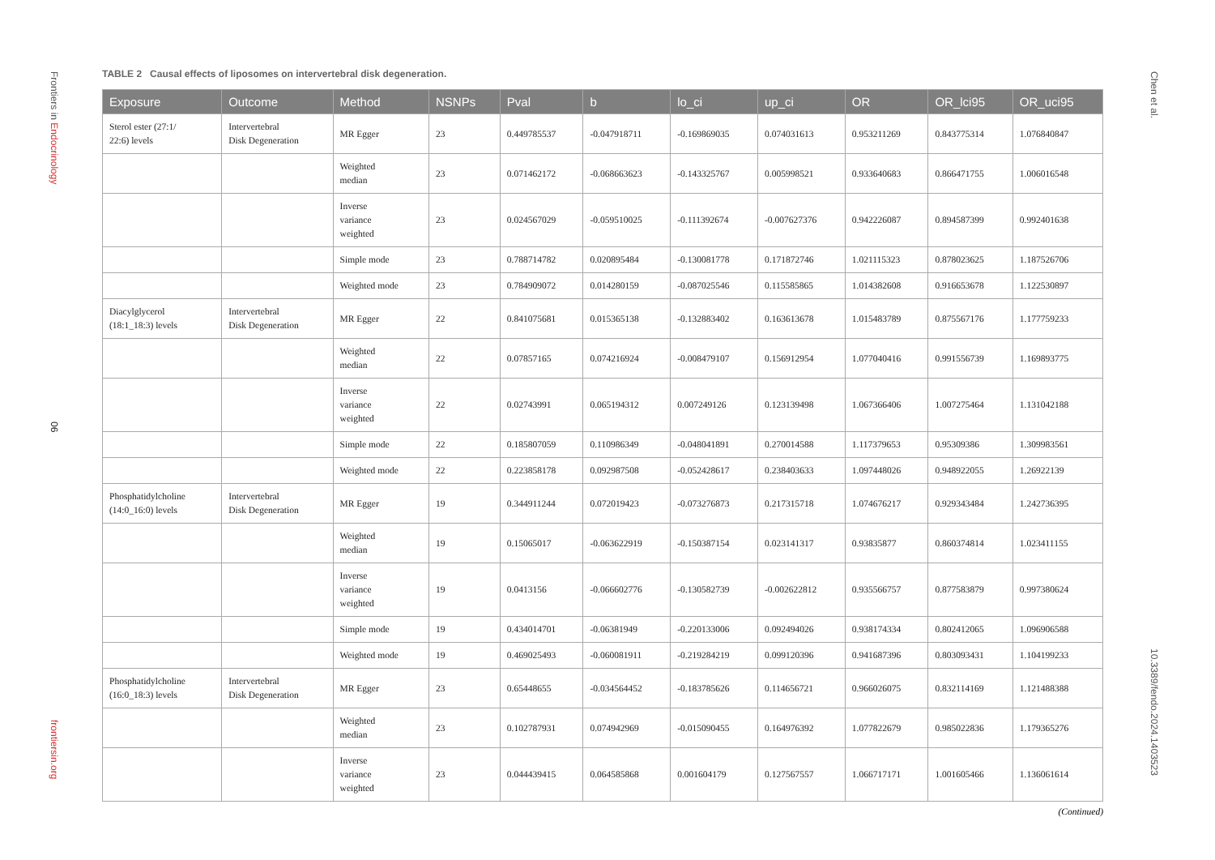Frontiers in Endocrinology
06
frontiersin.org
Chen et al.
10.3389/fendo.2024.1403523
TABLE 2 Causal effects of liposomes on intervertebral disk degeneration.
| Exposure | Outcome | Method | NSNPs | Pval | b | lo_ci | up_ci | OR | OR_lci95 | OR_uci95 |
| --- | --- | --- | --- | --- | --- | --- | --- | --- | --- | --- |
| Sterol ester (27:1/ 22:6) levels | Intervertebral Disk Degeneration | MR Egger | 23 | 0.449785537 | -0.047918711 | -0.169869035 | 0.074031613 | 0.953211269 | 0.843775314 | 1.076840847 |
| | | Weighted median | 23 | 0.071462172 | -0.068663623 | -0.143325767 | 0.005998521 | 0.933640683 | 0.866471755 | 1.006016548 |
| | | Inverse variance weighted | 23 | 0.024567029 | -0.059510025 | -0.111392674 | -0.007627376 | 0.942226087 | 0.894587399 | 0.992401638 |
| | | Simple mode | 23 | 0.788714782 | 0.020895484 | -0.130081778 | 0.171872746 | 1.021115323 | 0.878023625 | 1.187526706 |
| | | Weighted mode | 23 | 0.784909072 | 0.014280159 | -0.087025546 | 0.115585865 | 1.014382608 | 0.916653678 | 1.122530897 |
| Diacylglycerol (18:1_18:3) levels | Intervertebral Disk Degeneration | MR Egger | 22 | 0.841075681 | 0.015365138 | -0.132883402 | 0.163613678 | 1.015483789 | 0.875567176 | 1.177759233 |
| | | Weighted median | 22 | 0.07857165 | 0.074216924 | -0.008479107 | 0.156912954 | 1.077040416 | 0.991556739 | 1.169893775 |
| | | Inverse variance weighted | 22 | 0.02743991 | 0.065194312 | 0.007249126 | 0.123139498 | 1.067366406 | 1.007275464 | 1.131042188 |
| | | Simple mode | 22 | 0.185807059 | 0.110986349 | -0.048041891 | 0.270014588 | 1.117379653 | 0.95309386 | 1.309983561 |
| | | Weighted mode | 22 | 0.223858178 | 0.092987508 | -0.052428617 | 0.238403633 | 1.097448026 | 0.948922055 | 1.26922139 |
| Phosphatidylcholine (14:0_16:0) levels | Intervertebral Disk Degeneration | MR Egger | 19 | 0.344911244 | 0.072019423 | -0.073276873 | 0.217315718 | 1.074676217 | 0.929343484 | 1.242736395 |
| | | Weighted median | 19 | 0.15065017 | -0.063622919 | -0.150387154 | 0.023141317 | 0.93835877 | 0.860374814 | 1.023411155 |
| | | Inverse variance weighted | 19 | 0.0413156 | -0.066602776 | -0.130582739 | -0.002622812 | 0.935566757 | 0.877583879 | 0.997380624 |
| | | Simple mode | 19 | 0.434014701 | -0.06381949 | -0.220133006 | 0.092494026 | 0.938174334 | 0.802412065 | 1.096906588 |
| | | Weighted mode | 19 | 0.469025493 | -0.060081911 | -0.219284219 | 0.099120396 | 0.941687396 | 0.803093431 | 1.104199233 |
| Phosphatidylcholine (16:0_18:3) levels | Intervertebral Disk Degeneration | MR Egger | 23 | 0.65448655 | -0.034564452 | -0.183785626 | 0.114656721 | 0.966026075 | 0.832114169 | 1.121488388 |
| | | Weighted median | 23 | 0.102787931 | 0.074942969 | -0.015090455 | 0.164976392 | 1.077822679 | 0.985022836 | 1.179365276 |
| | | Inverse variance weighted | 23 | 0.044439415 | 0.064585868 | 0.001604179 | 0.127567557 | 1.066717171 | 1.001605466 | 1.136061614 |
(Continued)